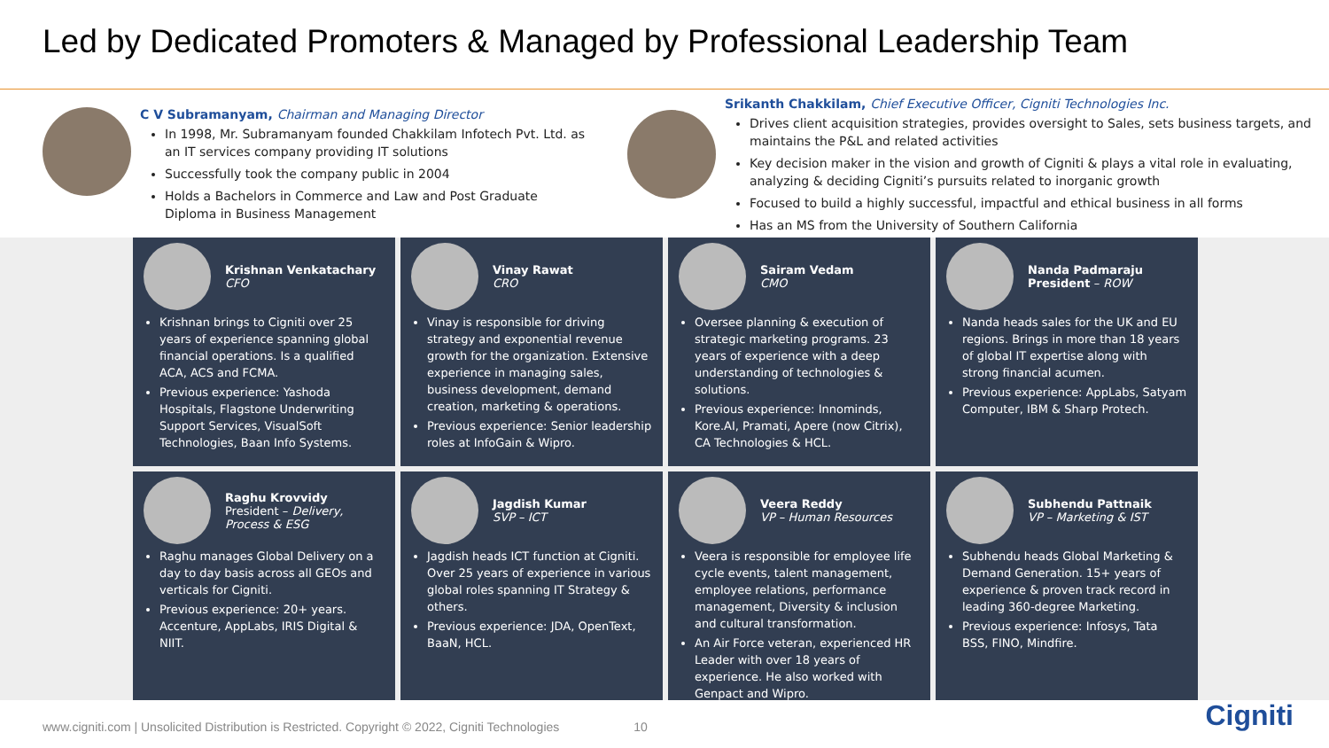Led by Dedicated Promoters & Managed by Professional Leadership Team
C V Subramanyam, Chairman and Managing Director
In 1998, Mr. Subramanyam founded Chakkilam Infotech Pvt. Ltd. as an IT services company providing IT solutions
Successfully took the company public in 2004
Holds a Bachelors in Commerce and Law and Post Graduate Diploma in Business Management
Srikanth Chakkilam, Chief Executive Officer, Cigniti Technologies Inc.
Drives client acquisition strategies, provides oversight to Sales, sets business targets, and maintains the P&L and related activities
Key decision maker in the vision and growth of Cigniti & plays a vital role in evaluating, analyzing & deciding Cigniti’s pursuits related to inorganic growth
Focused to build a highly successful, impactful and ethical business in all forms
Has an MS from the University of Southern California
Krishnan Venkatachary
CFO
Krishnan brings to Cigniti over 25 years of experience spanning global financial operations. Is a qualified ACA, ACS and FCMA.
Previous experience: Yashoda Hospitals, Flagstone Underwriting Support Services, VisualSoft Technologies, Baan Info Systems.
Vinay Rawat
CRO
Vinay is responsible for driving strategy and exponential revenue growth for the organization. Extensive experience in managing sales, business development, demand creation, marketing & operations.
Previous experience: Senior leadership roles at InfoGain & Wipro.
Sairam Vedam
CMO
Oversee planning & execution of strategic marketing programs. 23 years of experience with a deep understanding of technologies & solutions.
Previous experience: Innominds, Kore.AI, Pramati, Apere (now Citrix), CA Technologies & HCL.
Nanda Padmaraju
President – ROW
Nanda heads sales for the UK and EU regions. Brings in more than 18 years of global IT expertise along with strong financial acumen.
Previous experience: AppLabs, Satyam Computer, IBM & Sharp Protech.
Raghu Krovvidy
President – Delivery, Process & ESG
Raghu manages Global Delivery on a day to day basis across all GEOs and verticals for Cigniti.
Previous experience: 20+ years. Accenture, AppLabs, IRIS Digital & NIIT.
Jagdish Kumar
SVP – ICT
Jagdish heads ICT function at Cigniti. Over 25 years of experience in various global roles spanning IT Strategy & others.
Previous experience: JDA, OpenText, BaaN, HCL.
Veera Reddy
VP – Human Resources
Veera is responsible for employee life cycle events, talent management, employee relations, performance management, Diversity & inclusion and cultural transformation.
An Air Force veteran, experienced HR Leader with over 18 years of experience. He also worked with Genpact and Wipro.
Subhendu Pattnaik
VP – Marketing & IST
Subhendu heads Global Marketing & Demand Generation. 15+ years of experience & proven track record in leading 360-degree Marketing.
Previous experience: Infosys, Tata BSS, FINO, Mindfire.
www.cigniti.com | Unsolicited Distribution is Restricted. Copyright © 2022, Cigniti Technologies 10
Cigniti